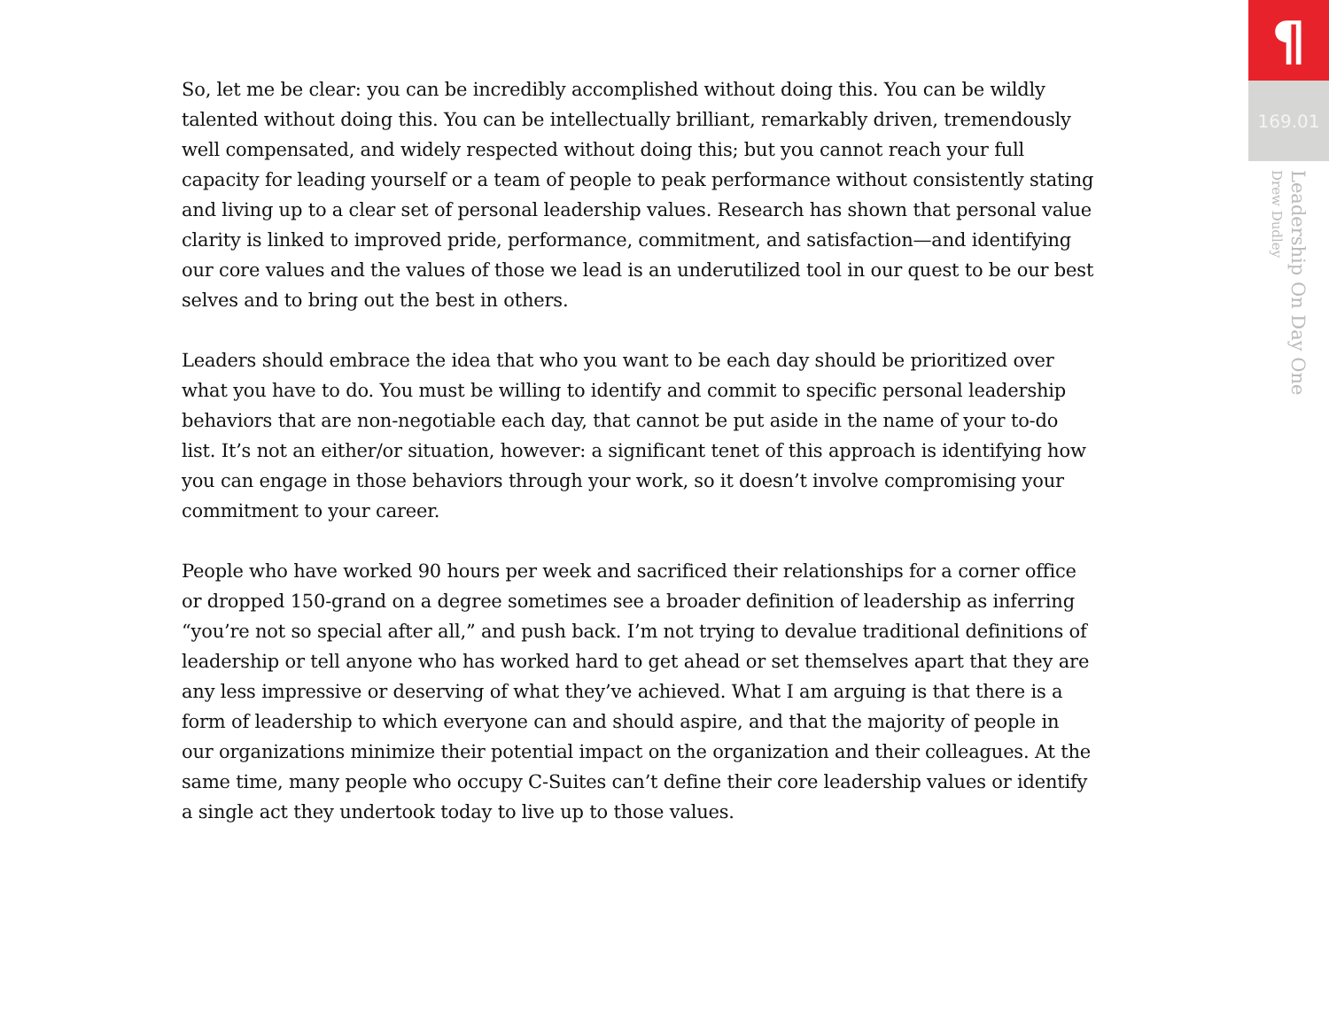So, let me be clear: you can be incredibly accomplished without doing this. You can be wildly talented without doing this. You can be intellectually brilliant, remarkably driven, tremendously well compensated, and widely respected without doing this; but you cannot reach your full capacity for leading yourself or a team of people to peak performance without consistently stating and living up to a clear set of personal leadership values. Research has shown that personal value clarity is linked to improved pride, performance, commitment, and satisfaction—and identifying our core values and the values of those we lead is an underutilized tool in our quest to be our best selves and to bring out the best in others.
Leaders should embrace the idea that who you want to be each day should be prioritized over what you have to do. You must be willing to identify and commit to specific personal leadership behaviors that are non-negotiable each day, that cannot be put aside in the name of your to-do list. It’s not an either/or situation, however: a significant tenet of this approach is identifying how you can engage in those behaviors through your work, so it doesn’t involve compromising your commitment to your career.
People who have worked 90 hours per week and sacrificed their relationships for a corner office or dropped 150-grand on a degree sometimes see a broader definition of leadership as inferring “you’re not so special after all,” and push back. I’m not trying to devalue traditional definitions of leadership or tell anyone who has worked hard to get ahead or set themselves apart that they are any less impressive or deserving of what they’ve achieved. What I am arguing is that there is a form of leadership to which everyone can and should aspire, and that the majority of people in our organizations minimize their potential impact on the organization and their colleagues. At the same time, many people who occupy C-Suites can’t define their core leadership values or identify a single act they undertook today to live up to those values.
¶
169.01
Leadership On Day One
Drew Dudley